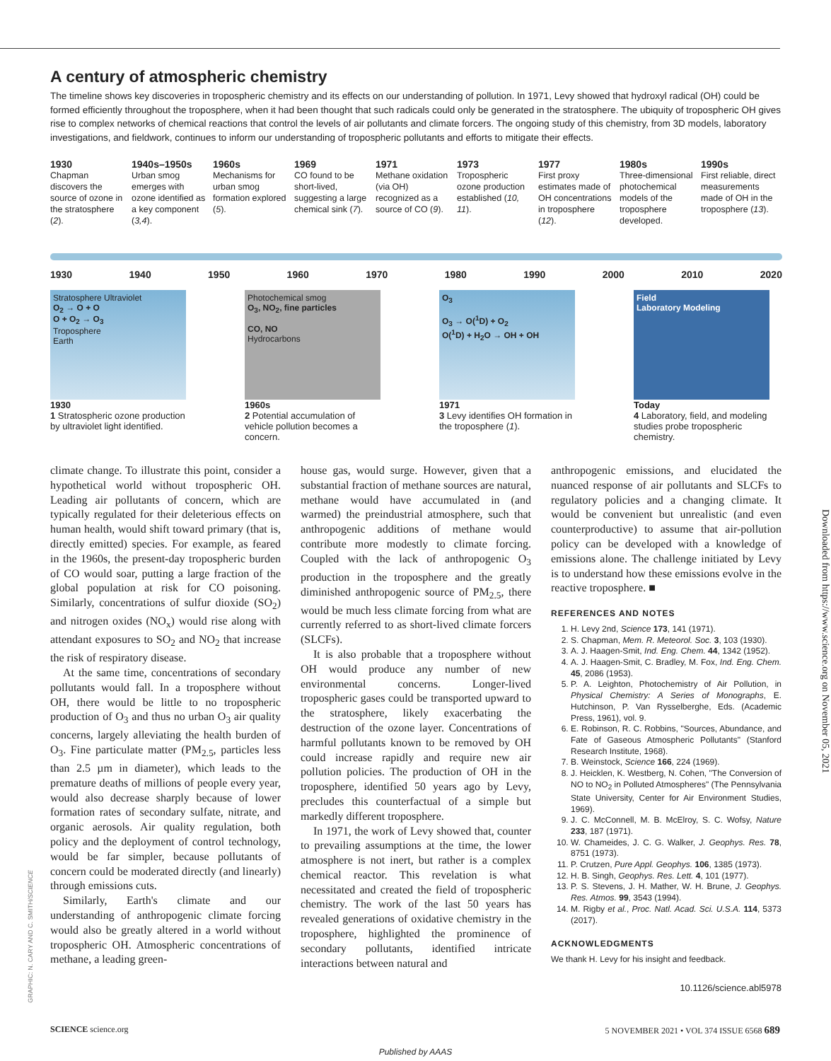A century of atmospheric chemistry
The timeline shows key discoveries in tropospheric chemistry and its effects on our understanding of pollution. In 1971, Levy showed that hydroxyl radical (OH) could be formed efficiently throughout the troposphere, when it had been thought that such radicals could only be generated in the stratosphere. The ubiquity of tropospheric OH gives rise to complex networks of chemical reactions that control the levels of air pollutants and climate forcers. The ongoing study of this chemistry, from 3D models, laboratory investigations, and fieldwork, continues to inform our understanding of tropospheric pollutants and efforts to mitigate their effects.
1930
Chapman discovers the source of ozone in the stratosphere (2).
1940s–1950s
Urban smog emerges with ozone identified as a key component (3,4).
1960s
Mechanisms for urban smog formation explored (5).
1969
CO found to be short-lived, suggesting a large chemical sink (7).
1971
Methane oxidation (via OH) recognized as a source of CO (9).
1973
Tropospheric ozone production established (10, 11).
1977
First proxy estimates made of OH concentrations in troposphere (12).
1980s
Three-dimensional photochemical models of the troposphere developed.
1990s
First reliable, direct measurements made of OH in the troposphere (13).
1930 1940 1950 1960 1970 1980 1990 2000 2010 2020
Stratosphere Ultraviolet
O<sub>2</sub> → O + O
O + O<sub>2</sub> → O<sub>3</sub>
Troposphere
Earth
1930
1 Stratospheric ozone production by ultraviolet light identified.
Photochemical smog
O<sub>3</sub>, NO<sub>2</sub>, fine particles
CO, NO
Hydrocarbons
1960s
2 Potential accumulation of vehicle pollution becomes a concern.
O<sub>3</sub>
O<sub>3</sub> → O(<sup>1</sup>D) + O<sub>2</sub>
O(<sup>1</sup>D) + H<sub>2</sub>O → OH + OH
1971
3 Levy identifies OH formation in the troposphere (1).
Field
Laboratory Modeling
Today
4 Laboratory, field, and modeling studies probe tropospheric chemistry.
climate change. To illustrate this point, consider a hypothetical world without tropospheric OH. Leading air pollutants of concern, which are typically regulated for their deleterious effects on human health, would shift toward primary (that is, directly emitted) species. For example, as feared in the 1960s, the present-day tropospheric burden of CO would soar, putting a large fraction of the global population at risk for CO poisoning. Similarly, concentrations of sulfur dioxide (SO<sub>2</sub>) and nitrogen oxides (NO<sub>x</sub>) would rise along with attendant exposures to SO<sub>2</sub> and NO<sub>2</sub> that increase the risk of respiratory disease.
At the same time, concentrations of secondary pollutants would fall. In a troposphere without OH, there would be little to no tropospheric production of O<sub>3</sub> and thus no urban O<sub>3</sub> air quality concerns, largely alleviating the health burden of O<sub>3</sub>. Fine particulate matter (PM<sub>2.5</sub>, particles less than 2.5 µm in diameter), which leads to the premature deaths of millions of people every year, would also decrease sharply because of lower formation rates of secondary sulfate, nitrate, and organic aerosols. Air quality regulation, both policy and the deployment of control technology, would be far simpler, because pollutants of concern could be moderated directly (and linearly) through emissions cuts.
Similarly, Earth's climate and our understanding of anthropogenic climate forcing would also be greatly altered in a world without tropospheric OH. Atmospheric concentrations of methane, a leading green-
house gas, would surge. However, given that a substantial fraction of methane sources are natural, methane would have accumulated in (and warmed) the preindustrial atmosphere, such that anthropogenic additions of methane would contribute more modestly to climate forcing. Coupled with the lack of anthropogenic O<sub>3</sub> production in the troposphere and the greatly diminished anthropogenic source of PM<sub>2.5</sub>, there would be much less climate forcing from what are currently referred to as short-lived climate forcers (SLCFs).
It is also probable that a troposphere without OH would produce any number of new environmental concerns. Longer-lived tropospheric gases could be transported upward to the stratosphere, likely exacerbating the destruction of the ozone layer. Concentrations of harmful pollutants known to be removed by OH could increase rapidly and require new air pollution policies. The production of OH in the troposphere, identified 50 years ago by Levy, precludes this counterfactual of a simple but markedly different troposphere.
In 1971, the work of Levy showed that, counter to prevailing assumptions at the time, the lower atmosphere is not inert, but rather is a complex chemical reactor. This revelation is what necessitated and created the field of tropospheric chemistry. The work of the last 50 years has revealed generations of oxidative chemistry in the troposphere, highlighted the prominence of secondary pollutants, identified intricate interactions between natural and
anthropogenic emissions, and elucidated the nuanced response of air pollutants and SLCFs to regulatory policies and a changing climate. It would be convenient but unrealistic (and even counterproductive) to assume that air-pollution policy can be developed with a knowledge of emissions alone. The challenge initiated by Levy is to understand how these emissions evolve in the reactive troposphere. ■
REFERENCES AND NOTES
1. H. Levy 2nd, Science 173, 141 (1971).
2. S. Chapman, Mem. R. Meteorol. Soc. 3, 103 (1930).
3. A. J. Haagen-Smit, Ind. Eng. Chem. 44, 1342 (1952).
4. A. J. Haagen-Smit, C. Bradley, M. Fox, Ind. Eng. Chem. 45, 2086 (1953).
5. P. A. Leighton, Photochemistry of Air Pollution, in Physical Chemistry: A Series of Monographs, E. Hutchinson, P. Van Rysselberghe, Eds. (Academic Press, 1961), vol. 9.
6. E. Robinson, R. C. Robbins, "Sources, Abundance, and Fate of Gaseous Atmospheric Pollutants" (Stanford Research Institute, 1968).
7. B. Weinstock, Science 166, 224 (1969).
8. J. Heicklen, K. Westberg, N. Cohen, "The Conversion of NO to NO<sub>2</sub> in Polluted Atmospheres" (The Pennsylvania State University, Center for Air Environment Studies, 1969).
9. J. C. McConnell, M. B. McElroy, S. C. Wofsy, Nature 233, 187 (1971).
10. W. Chameides, J. C. G. Walker, J. Geophys. Res. 78, 8751 (1973).
11. P. Crutzen, Pure Appl. Geophys. 106, 1385 (1973).
12. H. B. Singh, Geophys. Res. Lett. 4, 101 (1977).
13. P. S. Stevens, J. H. Mather, W. H. Brune, J. Geophys. Res. Atmos. 99, 3543 (1994).
14. M. Rigby et al., Proc. Natl. Acad. Sci. U.S.A. 114, 5373 (2017).
ACKNOWLEDGMENTS
We thank H. Levy for his insight and feedback.
10.1126/science.abl5978
GRAPHIC: N. CARY AND C. SMITH/SCIENCE
Downloaded from https://www.science.org on November 05, 2021
SCIENCE science.org 5 NOVEMBER 2021 • VOL 374 ISSUE 6568 689
Published by AAAS